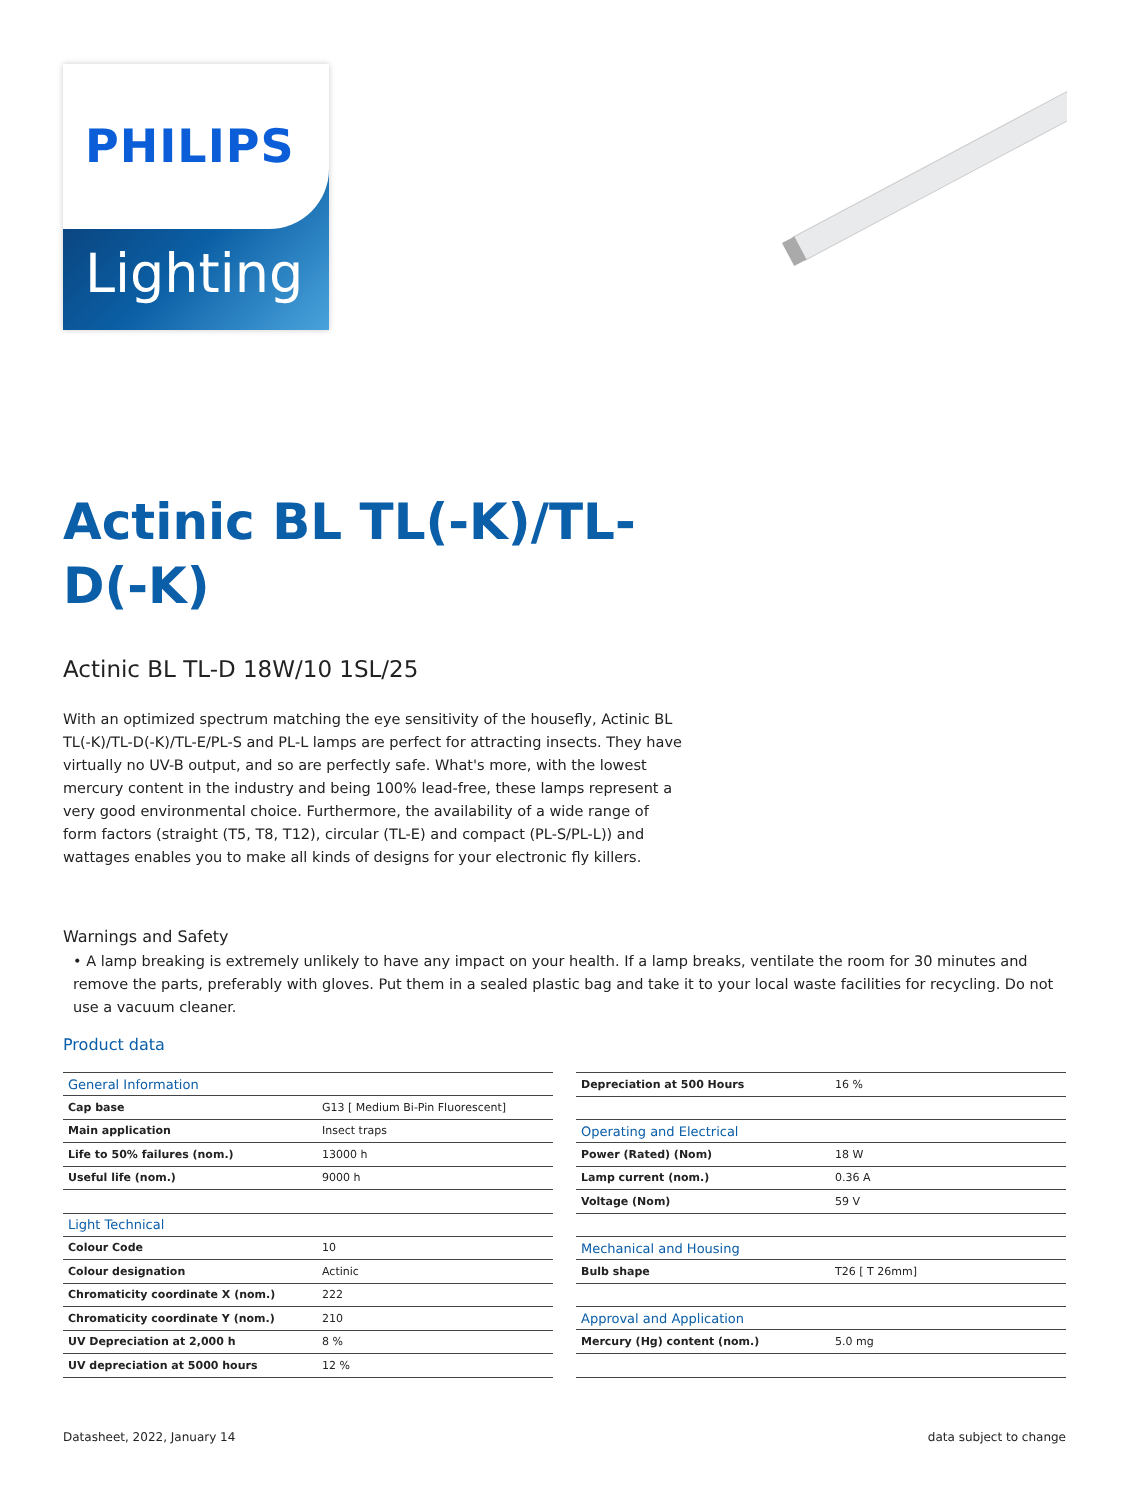PHILIPS
Lighting
Actinic BL TL(-K)/TL-D(-K)
Actinic BL TL-D 18W/10 1SL/25
With an optimized spectrum matching the eye sensitivity of the housefly, Actinic BL TL(-K)/TL-D(-K)/TL-E/PL-S and PL-L lamps are perfect for attracting insects. They have virtually no UV-B output, and so are perfectly safe. What's more, with the lowest mercury content in the industry and being 100% lead-free, these lamps represent a very good environmental choice. Furthermore, the availability of a wide range of form factors (straight (T5, T8, T12), circular (TL-E) and compact (PL-S/PL-L)) and wattages enables you to make all kinds of designs for your electronic fly killers.
Warnings and Safety
• A lamp breaking is extremely unlikely to have any impact on your health. If a lamp breaks, ventilate the room for 30 minutes and remove the parts, preferably with gloves. Put them in a sealed plastic bag and take it to your local waste facilities for recycling. Do not use a vacuum cleaner.
Product data
| General Information | |
| --- | --- |
| Cap base | G13 [ Medium Bi-Pin Fluorescent] |
| Main application | Insect traps |
| Life to 50% failures (nom.) | 13000 h |
| Useful life (nom.) | 9000 h |
| Light Technical | |
| Colour Code | 10 |
| Colour designation | Actinic |
| Chromaticity coordinate X (nom.) | 222 |
| Chromaticity coordinate Y (nom.) | 210 |
| UV Depreciation at 2,000 h | 8 % |
| UV depreciation at 5000 hours | 12 % |
| Depreciation at 500 Hours | 16 % |
| Operating and Electrical | |
| Power (Rated) (Nom) | 18 W |
| Lamp current (nom.) | 0.36 A |
| Voltage (Nom) | 59 V |
| Mechanical and Housing | |
| Bulb shape | T26 [ T 26mm] |
| Approval and Application | |
| Mercury (Hg) content (nom.) | 5.0 mg |
Datasheet, 2022, January 14 data subject to change